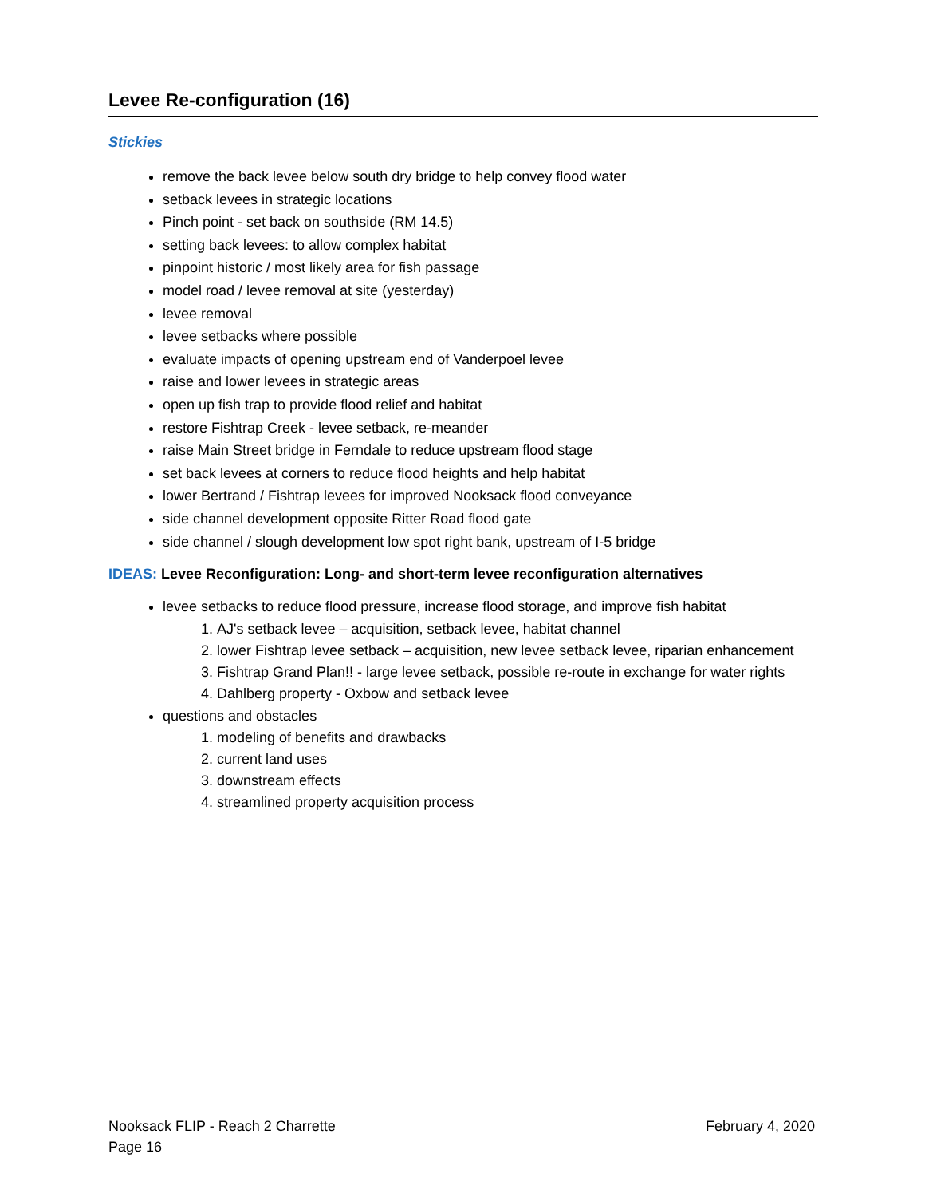Levee Re-configuration (16)
Stickies
remove the back levee below south dry bridge to help convey flood water
setback levees in strategic locations
Pinch point - set back on southside (RM 14.5)
setting back levees: to allow complex habitat
pinpoint historic / most likely area for fish passage
model road / levee removal at site (yesterday)
levee removal
levee setbacks where possible
evaluate impacts of opening upstream end of Vanderpoel levee
raise and lower levees in strategic areas
open up fish trap to provide flood relief and habitat
restore Fishtrap Creek - levee setback, re-meander
raise Main Street bridge in Ferndale to reduce upstream flood stage
set back levees at corners to reduce flood heights and help habitat
lower Bertrand / Fishtrap levees for improved Nooksack flood conveyance
side channel development opposite Ritter Road flood gate
side channel / slough development low spot right bank, upstream of I-5 bridge
IDEAS: Levee Reconfiguration: Long- and short-term levee reconfiguration alternatives
levee setbacks to reduce flood pressure, increase flood storage, and improve fish habitat
1. AJ's setback levee – acquisition, setback levee, habitat channel
2. lower Fishtrap levee setback – acquisition, new levee setback levee, riparian enhancement
3. Fishtrap Grand Plan!! - large levee setback, possible re-route in exchange for water rights
4. Dahlberg property - Oxbow and setback levee
questions and obstacles
1. modeling of benefits and drawbacks
2. current land uses
3. downstream effects
4. streamlined property acquisition process
February 4, 2020 Nooksack FLIP - Reach 2 Charrette
Page 16